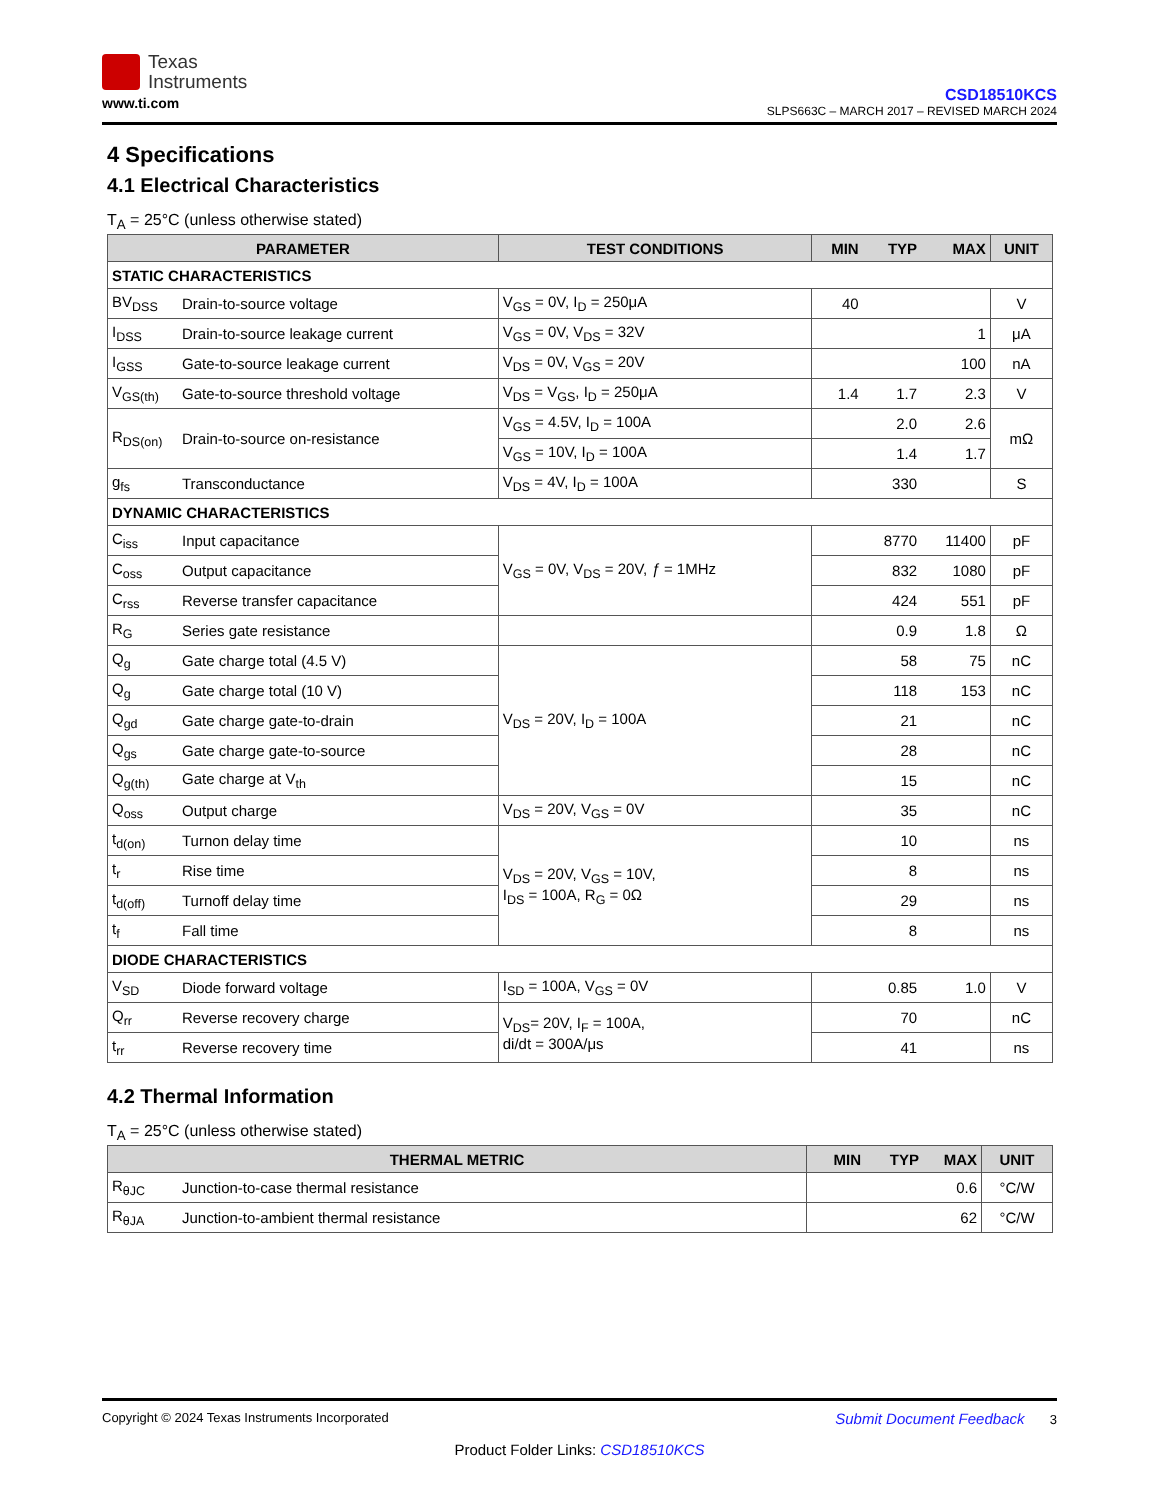Texas
Instruments
www.ti.com
CSD18510KCS
SLPS663C – MARCH 2017 – REVISED MARCH 2024
4 Specifications
4.1 Electrical Characteristics
T<sub>A</sub> = 25°C (unless otherwise stated)
| PARAMETER | | TEST CONDITIONS | MIN | TYP | MAX | UNIT |
| --- | --- | --- | --- | --- | --- | --- |
| STATIC CHARACTERISTICS | | | | | | |
| BV<sub>DSS</sub> | Drain-to-source voltage | V<sub>GS</sub> = 0V, I<sub>D</sub> = 250μA | 40 | | | V |
| I<sub>DSS</sub> | Drain-to-source leakage current | V<sub>GS</sub> = 0V, V<sub>DS</sub> = 32V | | | 1 | μA |
| I<sub>GSS</sub> | Gate-to-source leakage current | V<sub>DS</sub> = 0V, V<sub>GS</sub> = 20V | | | 100 | nA |
| V<sub>GS(th)</sub> | Gate-to-source threshold voltage | V<sub>DS</sub> = V<sub>GS</sub>, I<sub>D</sub> = 250μA | 1.4 | 1.7 | 2.3 | V |
| R<sub>DS(on)</sub> | Drain-to-source on-resistance | V<sub>GS</sub> = 4.5V, I<sub>D</sub> = 100A | | 2.0 | 2.6 | mΩ |
| | | V<sub>GS</sub> = 10V, I<sub>D</sub> = 100A | | 1.4 | 1.7 | |
| g<sub>fs</sub> | Transconductance | V<sub>DS</sub> = 4V, I<sub>D</sub> = 100A | | 330 | | S |
| DYNAMIC CHARACTERISTICS | | | | | | |
| C<sub>iss</sub> | Input capacitance | V<sub>GS</sub> = 0V, V<sub>DS</sub> = 20V, ƒ = 1MHz | | 8770 | 11400 | pF |
| C<sub>oss</sub> | Output capacitance | | | 832 | 1080 | pF |
| C<sub>rss</sub> | Reverse transfer capacitance | | | 424 | 551 | pF |
| R<sub>G</sub> | Series gate resistance | | | 0.9 | 1.8 | Ω |
| Q<sub>g</sub> | Gate charge total (4.5 V) | V<sub>DS</sub> = 20V, I<sub>D</sub> = 100A | | 58 | 75 | nC |
| Q<sub>g</sub> | Gate charge total (10 V) | | | 118 | 153 | nC |
| Q<sub>gd</sub> | Gate charge gate-to-drain | | | 21 | | nC |
| Q<sub>gs</sub> | Gate charge gate-to-source | | | 28 | | nC |
| Q<sub>g(th)</sub> | Gate charge at V<sub>th</sub> | | | 15 | | nC |
| Q<sub>oss</sub> | Output charge | V<sub>DS</sub> = 20V, V<sub>GS</sub> = 0V | | 35 | | nC |
| t<sub>d(on)</sub> | Turnon delay time | V<sub>DS</sub> = 20V, V<sub>GS</sub> = 10V, I<sub>DS</sub> = 100A, R<sub>G</sub> = 0Ω | | 10 | | ns |
| t<sub>r</sub> | Rise time | | | 8 | | ns |
| t<sub>d(off)</sub> | Turnoff delay time | | | 29 | | ns |
| t<sub>f</sub> | Fall time | | | 8 | | ns |
| DIODE CHARACTERISTICS | | | | | | |
| V<sub>SD</sub> | Diode forward voltage | I<sub>SD</sub> = 100A, V<sub>GS</sub> = 0V | | 0.85 | 1.0 | V |
| Q<sub>rr</sub> | Reverse recovery charge | V<sub>DS</sub>= 20V, I<sub>F</sub> = 100A, di/dt = 300A/μs | | 70 | | nC |
| t<sub>rr</sub> | Reverse recovery time | | | 41 | | ns |
4.2 Thermal Information
T<sub>A</sub> = 25°C (unless otherwise stated)
| THERMAL METRIC | | MIN | TYP | MAX | UNIT |
| --- | --- | --- | --- | --- | --- |
| R<sub>θJC</sub> | Junction-to-case thermal resistance | | | 0.6 | °C/W |
| R<sub>θJA</sub> | Junction-to-ambient thermal resistance | | | 62 | °C/W |
Copyright © 2024 Texas Instruments Incorporated Submit Document Feedback 3
Product Folder Links: CSD18510KCS